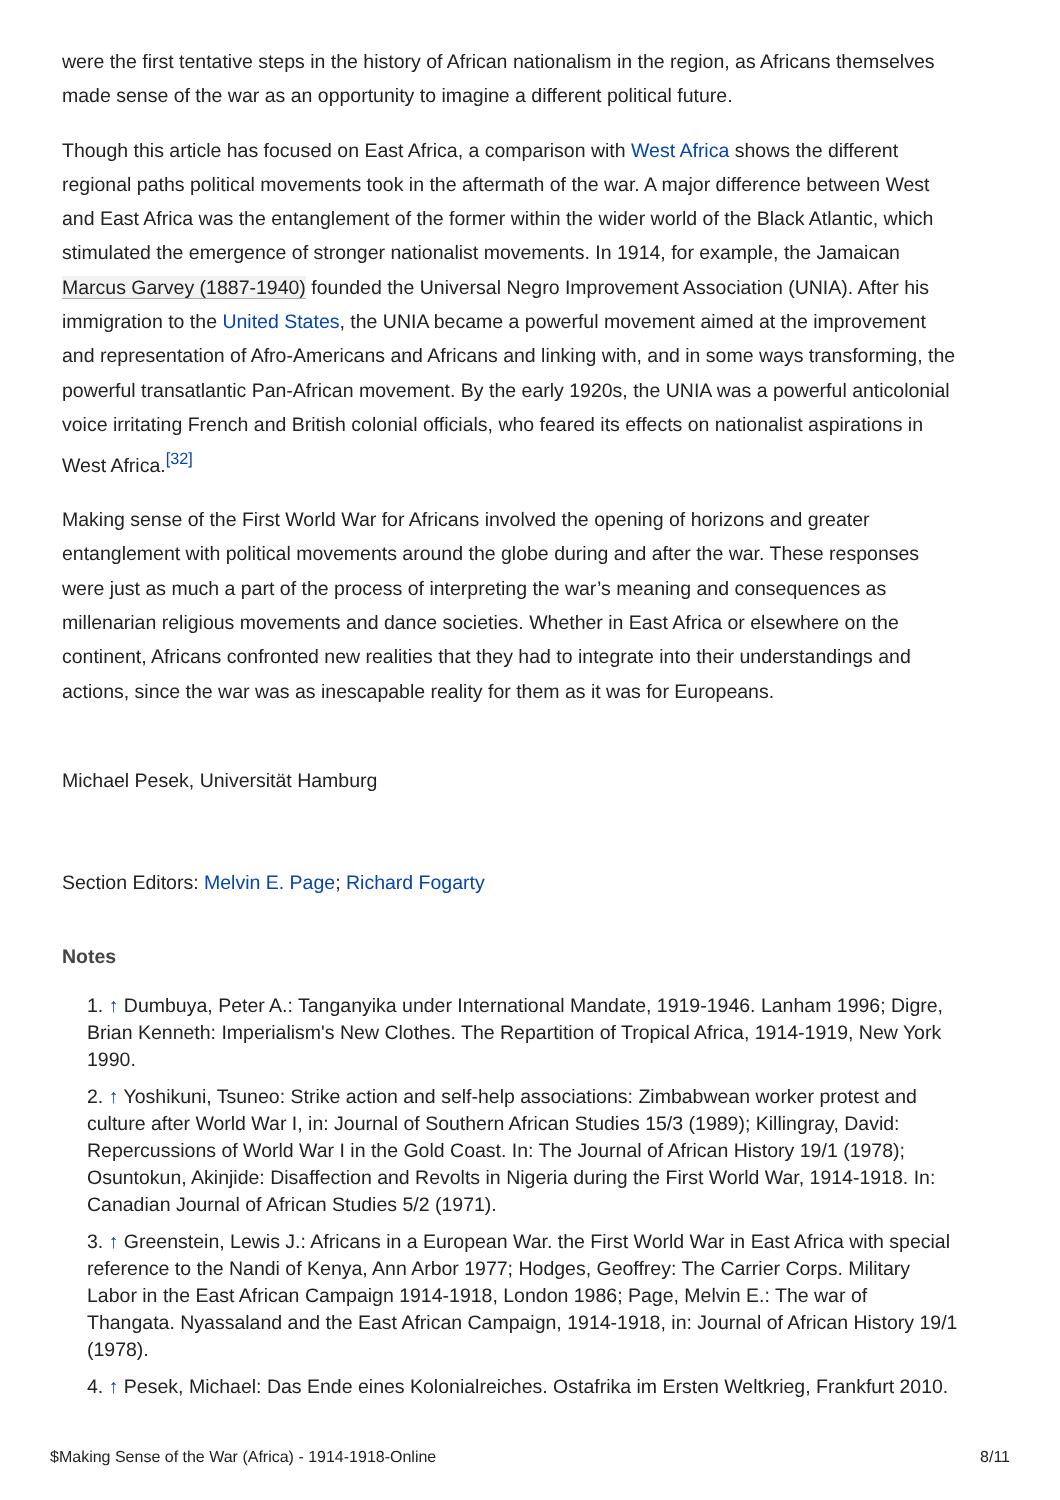were the first tentative steps in the history of African nationalism in the region, as Africans themselves made sense of the war as an opportunity to imagine a different political future.
Though this article has focused on East Africa, a comparison with West Africa shows the different regional paths political movements took in the aftermath of the war. A major difference between West and East Africa was the entanglement of the former within the wider world of the Black Atlantic, which stimulated the emergence of stronger nationalist movements. In 1914, for example, the Jamaican Marcus Garvey (1887-1940) founded the Universal Negro Improvement Association (UNIA). After his immigration to the United States, the UNIA became a powerful movement aimed at the improvement and representation of Afro-Americans and Africans and linking with, and in some ways transforming, the powerful transatlantic Pan-African movement. By the early 1920s, the UNIA was a powerful anticolonial voice irritating French and British colonial officials, who feared its effects on nationalist aspirations in West Africa.<sup>[32]</sup>
Making sense of the First World War for Africans involved the opening of horizons and greater entanglement with political movements around the globe during and after the war. These responses were just as much a part of the process of interpreting the war’s meaning and consequences as millenarian religious movements and dance societies. Whether in East Africa or elsewhere on the continent, Africans confronted new realities that they had to integrate into their understandings and actions, since the war was as inescapable reality for them as it was for Europeans.
Michael Pesek, Universität Hamburg
Section Editors: Melvin E. Page; Richard Fogarty
Notes
1. ↑ Dumbuya, Peter A.: Tanganyika under International Mandate, 1919-1946. Lanham 1996; Digre, Brian Kenneth: Imperialism's New Clothes. The Repartition of Tropical Africa, 1914-1919, New York 1990.
2. ↑ Yoshikuni, Tsuneo: Strike action and self-help associations: Zimbabwean worker protest and culture after World War I, in: Journal of Southern African Studies 15/3 (1989); Killingray, David: Repercussions of World War I in the Gold Coast. In: The Journal of African History 19/1 (1978); Osuntokun, Akinjide: Disaffection and Revolts in Nigeria during the First World War, 1914-1918. In: Canadian Journal of African Studies 5/2 (1971).
3. ↑ Greenstein, Lewis J.: Africans in a European War. the First World War in East Africa with special reference to the Nandi of Kenya, Ann Arbor 1977; Hodges, Geoffrey: The Carrier Corps. Military Labor in the East African Campaign 1914-1918, London 1986; Page, Melvin E.: The war of Thangata. Nyassaland and the East African Campaign, 1914-1918, in: Journal of African History 19/1 (1978).
4. ↑ Pesek, Michael: Das Ende eines Kolonialreiches. Ostafrika im Ersten Weltkrieg, Frankfurt 2010.
$Making Sense of the War (Africa) - 1914-1918-Online 8/11